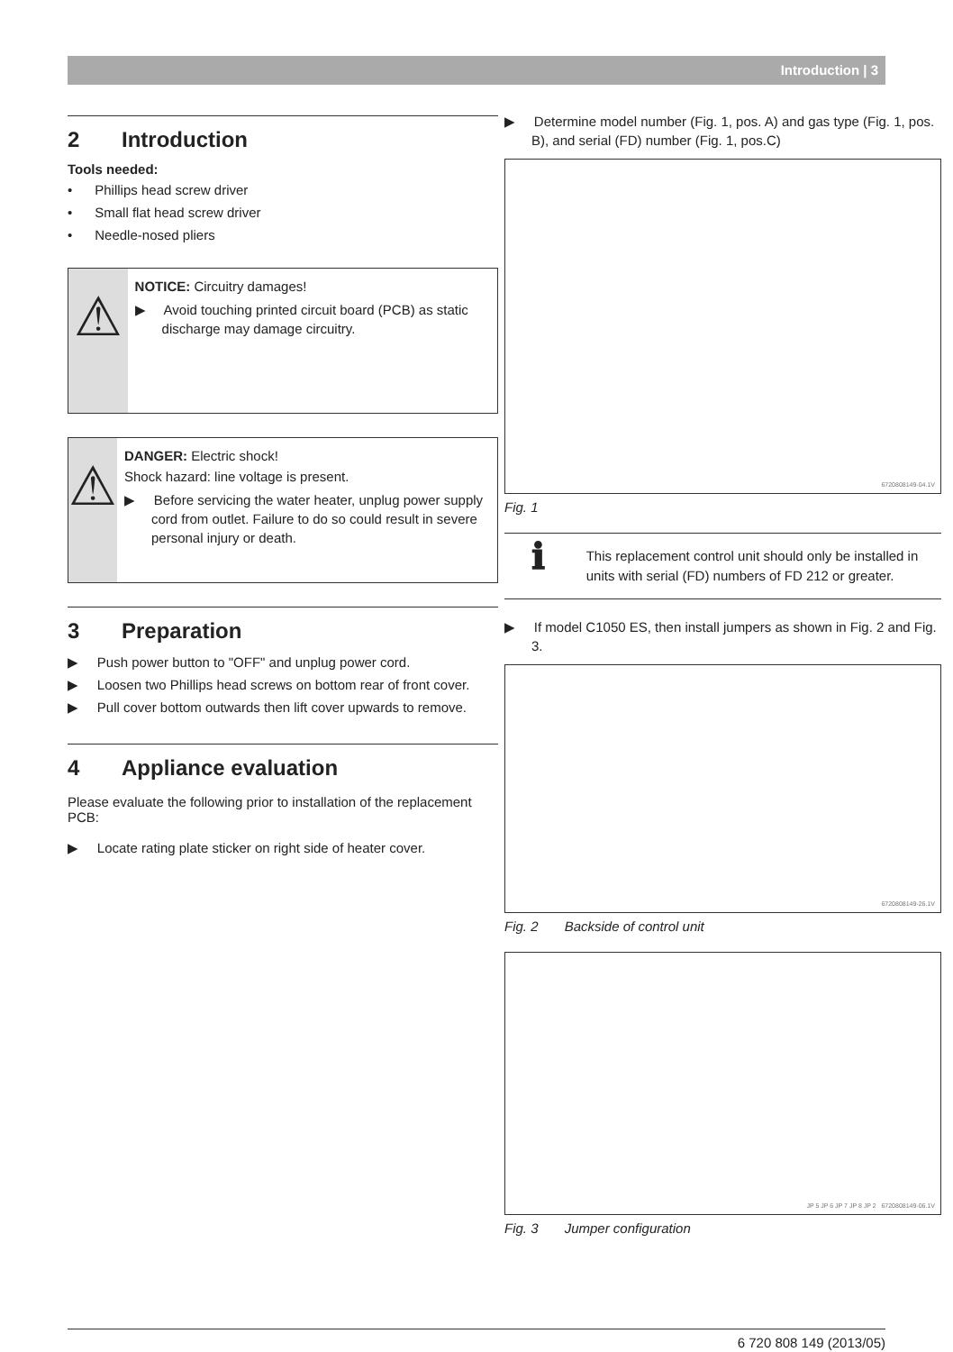Introduction | 3
2 Introduction
Tools needed:
• Phillips head screw driver
• Small flat head screw driver
• Needle-nosed pliers
⚠
NOTICE: Circuitry damages!
▶ Avoid touching printed circuit board (PCB) as static discharge may damage circuitry.
⚠
DANGER: Electric shock!
Shock hazard: line voltage is present.
▶ Before servicing the water heater, unplug power supply cord from outlet. Failure to do so could result in severe personal injury or death.
3 Preparation
▶ Push power button to "OFF" and unplug power cord.
▶ Loosen two Phillips head screws on bottom rear of front cover.
▶ Pull cover bottom outwards then lift cover upwards to remove.
4 Appliance evaluation
Please evaluate the following prior to installation of the replacement PCB:
▶ Locate rating plate sticker on right side of heater cover.
▶ Determine model number (Fig. 1, pos. A) and gas type (Fig. 1, pos. B), and serial (FD) number (Fig. 1, pos.C)
6720808149-04.1V
Fig. 1
ℹ
This replacement control unit should only be installed in units with serial (FD) numbers of FD 212 or greater.
▶ If model C1050 ES, then install jumpers as shown in Fig. 2 and Fig. 3.
6720808149-26.1V
Fig. 2 Backside of control unit
JP 5 JP 6 JP 7 JP 8 JP 2 6720808149-06.1V
Fig. 3 Jumper configuration
6 720 808 149 (2013/05)